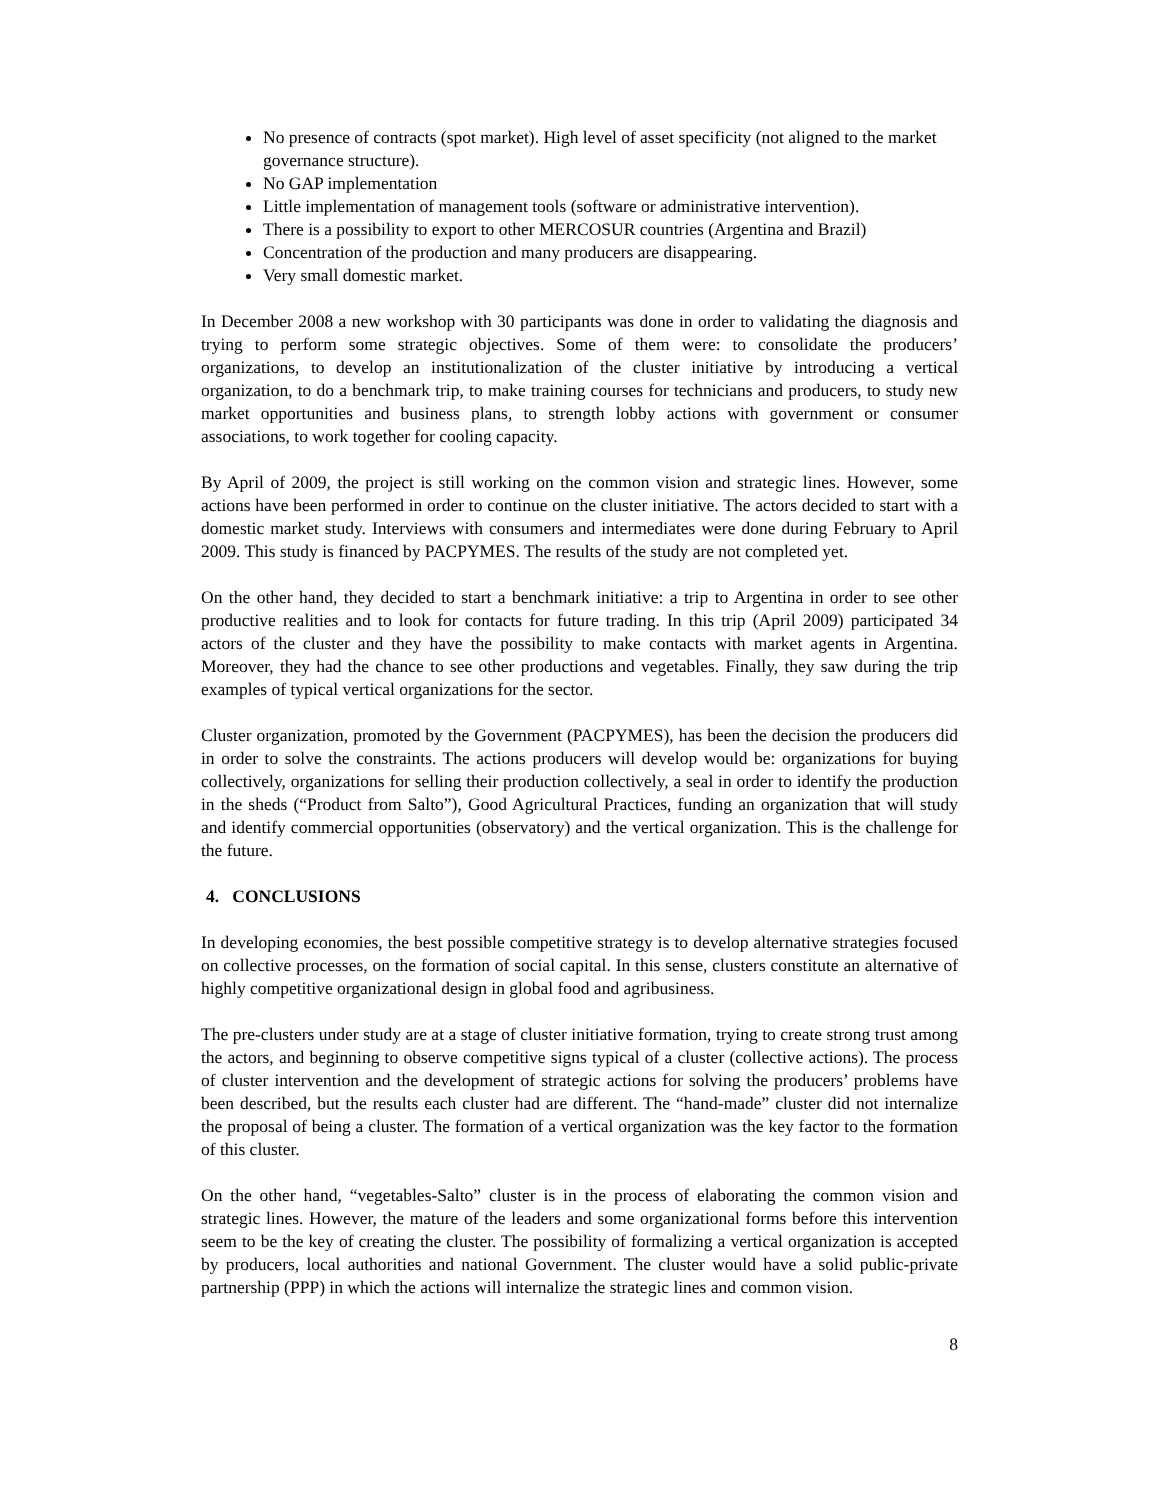No presence of contracts (spot market). High level of asset specificity (not aligned to the market governance structure).
No GAP implementation
Little implementation of management tools (software or administrative intervention).
There is a possibility to export to other MERCOSUR countries (Argentina and Brazil)
Concentration of the production and many producers are disappearing.
Very small domestic market.
In December 2008 a new workshop with 30 participants was done in order to validating the diagnosis and trying to perform some strategic objectives. Some of them were: to consolidate the producers’ organizations, to develop an institutionalization of the cluster initiative by introducing a vertical organization, to do a benchmark trip, to make training courses for technicians and producers, to study new market opportunities and business plans, to strength lobby actions with government or consumer associations, to work together for cooling capacity.
By April of 2009, the project is still working on the common vision and strategic lines. However, some actions have been performed in order to continue on the cluster initiative. The actors decided to start with a domestic market study. Interviews with consumers and intermediates were done during February to April 2009. This study is financed by PACPYMES. The results of the study are not completed yet.
On the other hand, they decided to start a benchmark initiative: a trip to Argentina in order to see other productive realities and to look for contacts for future trading. In this trip (April 2009) participated 34 actors of the cluster and they have the possibility to make contacts with market agents in Argentina. Moreover, they had the chance to see other productions and vegetables. Finally, they saw during the trip examples of typical vertical organizations for the sector.
Cluster organization, promoted by the Government (PACPYMES), has been the decision the producers did in order to solve the constraints. The actions producers will develop would be: organizations for buying collectively, organizations for selling their production collectively, a seal in order to identify the production in the sheds (“Product from Salto”), Good Agricultural Practices, funding an organization that will study and identify commercial opportunities (observatory) and the vertical organization. This is the challenge for the future.
4. CONCLUSIONS
In developing economies, the best possible competitive strategy is to develop alternative strategies focused on collective processes, on the formation of social capital. In this sense, clusters constitute an alternative of highly competitive organizational design in global food and agribusiness.
The pre-clusters under study are at a stage of cluster initiative formation, trying to create strong trust among the actors, and beginning to observe competitive signs typical of a cluster (collective actions). The process of cluster intervention and the development of strategic actions for solving the producers’ problems have been described, but the results each cluster had are different. The “hand-made” cluster did not internalize the proposal of being a cluster. The formation of a vertical organization was the key factor to the formation of this cluster.
On the other hand, “vegetables-Salto” cluster is in the process of elaborating the common vision and strategic lines. However, the mature of the leaders and some organizational forms before this intervention seem to be the key of creating the cluster. The possibility of formalizing a vertical organization is accepted by producers, local authorities and national Government. The cluster would have a solid public-private partnership (PPP) in which the actions will internalize the strategic lines and common vision.
8